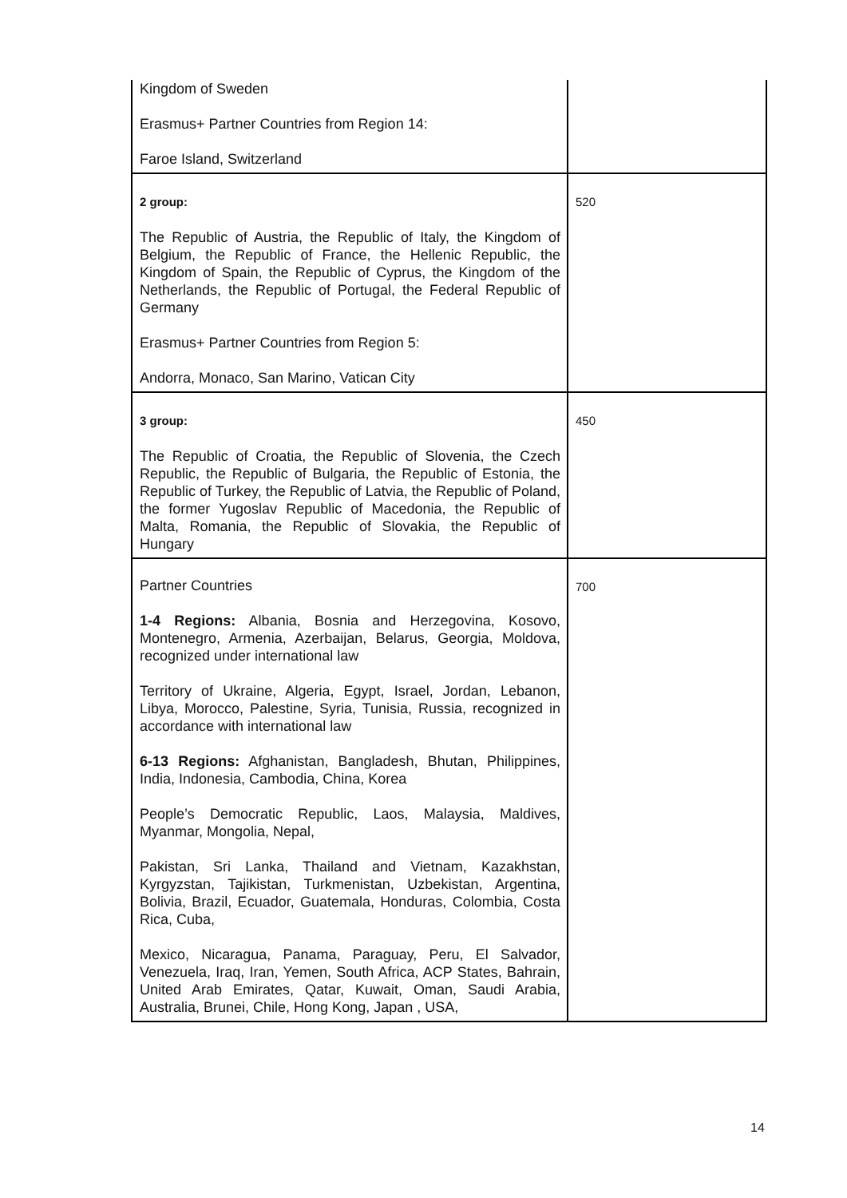| Kingdom of Sweden Erasmus+ Partner Countries from Region 14: Faroe Island, Switzerland | |
| 2 group: The Republic of Austria, the Republic of Italy, the Kingdom of Belgium, the Republic of France, the Hellenic Republic, the Kingdom of Spain, the Republic of Cyprus, the Kingdom of the Netherlands, the Republic of Portugal, the Federal Republic of Germany Erasmus+ Partner Countries from Region 5: Andorra, Monaco, San Marino, Vatican City | 520 |
| 3 group: The Republic of Croatia, the Republic of Slovenia, the Czech Republic, the Republic of Bulgaria, the Republic of Estonia, the Republic of Turkey, the Republic of Latvia, the Republic of Poland, the former Yugoslav Republic of Macedonia, the Republic of Malta, Romania, the Republic of Slovakia, the Republic of Hungary | 450 |
| Partner Countries 1-4 Regions: Albania, Bosnia and Herzegovina, Kosovo, Montenegro, Armenia, Azerbaijan, Belarus, Georgia, Moldova, recognized under international law Territory of Ukraine, Algeria, Egypt, Israel, Jordan, Lebanon, Libya, Morocco, Palestine, Syria, Tunisia, Russia, recognized in accordance with international law 6-13 Regions: Afghanistan, Bangladesh, Bhutan, Philippines, India, Indonesia, Cambodia, China, Korea People’s Democratic Republic, Laos, Malaysia, Maldives, Myanmar, Mongolia, Nepal, Pakistan, Sri Lanka, Thailand and Vietnam, Kazakhstan, Kyrgyzstan, Tajikistan, Turkmenistan, Uzbekistan, Argentina, Bolivia, Brazil, Ecuador, Guatemala, Honduras, Colombia, Costa Rica, Cuba, Mexico, Nicaragua, Panama, Paraguay, Peru, El Salvador, Venezuela, Iraq, Iran, Yemen, South Africa, ACP States, Bahrain, United Arab Emirates, Qatar, Kuwait, Oman, Saudi Arabia, Australia, Brunei, Chile, Hong Kong, Japan , USA, | 700 |
14